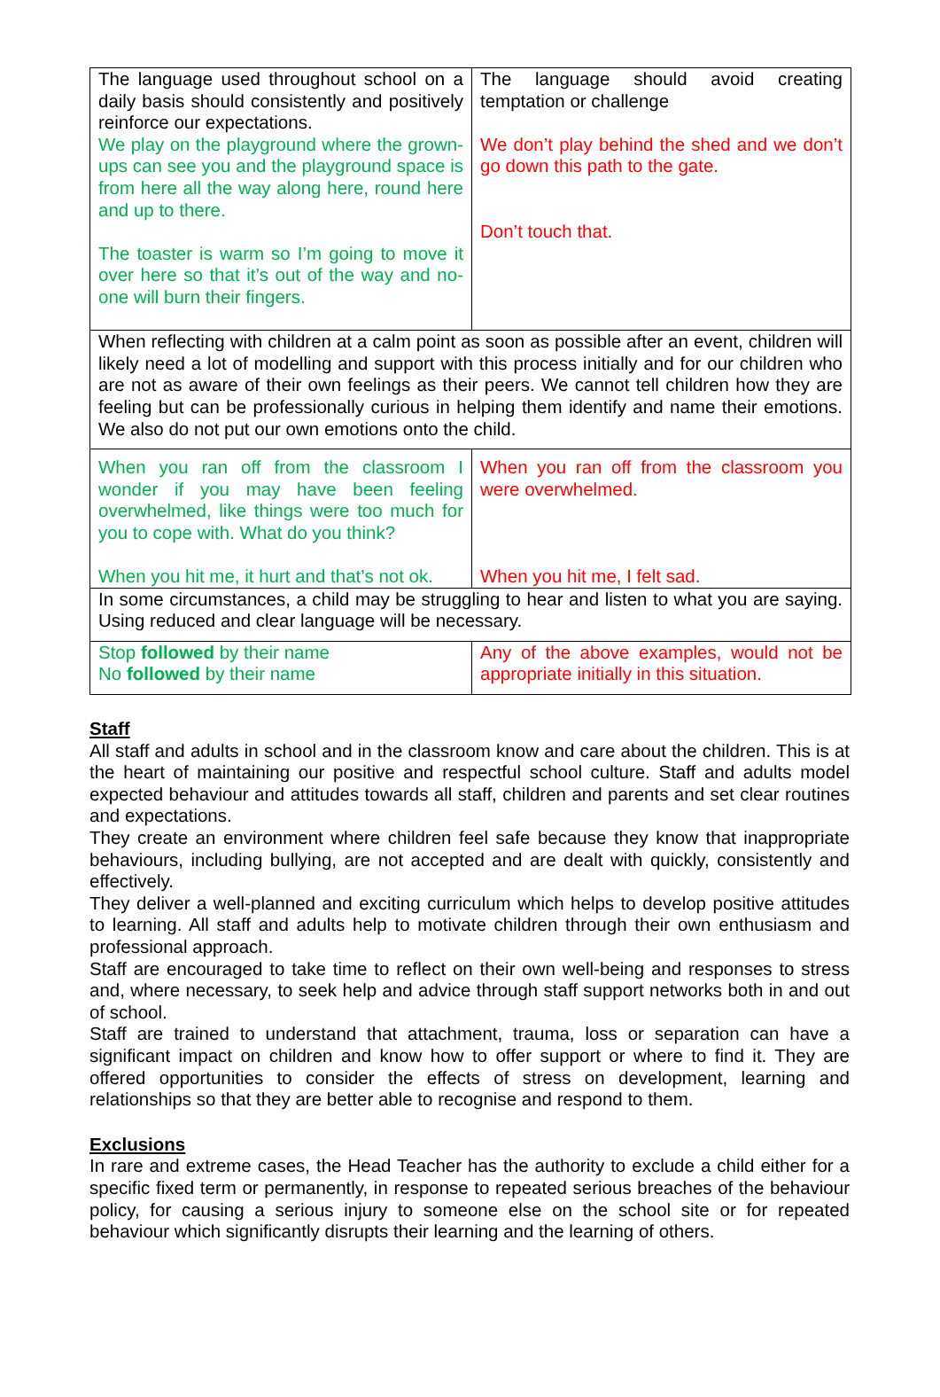| The language used throughout school on a daily basis should consistently and positively reinforce our expectations. We play on the playground where the grown-ups can see you and the playground space is from here all the way along here, round here and up to there. The toaster is warm so I’m going to move it over here so that it’s out of the way and no-one will burn their fingers. | The language should avoid creating temptation or challenge We don’t play behind the shed and we don’t go down this path to the gate. Don’t touch that. |
| When reflecting with children at a calm point as soon as possible after an event, children will likely need a lot of modelling and support with this process initially and for our children who are not as aware of their own feelings as their peers. We cannot tell children how they are feeling but can be professionally curious in helping them identify and name their emotions. We also do not put our own emotions onto the child. | |
| When you ran off from the classroom I wonder if you may have been feeling overwhelmed, like things were too much for you to cope with. What do you think? When you hit me, it hurt and that’s not ok. | When you ran off from the classroom you were overwhelmed. When you hit me, I felt sad. |
| In some circumstances, a child may be struggling to hear and listen to what you are saying. Using reduced and clear language will be necessary. | |
| Stop followed by their name No followed by their name | Any of the above examples, would not be appropriate initially in this situation. |
Staff
All staff and adults in school and in the classroom know and care about the children. This is at the heart of maintaining our positive and respectful school culture. Staff and adults model expected behaviour and attitudes towards all staff, children and parents and set clear routines and expectations.
They create an environment where children feel safe because they know that inappropriate behaviours, including bullying, are not accepted and are dealt with quickly, consistently and effectively.
They deliver a well-planned and exciting curriculum which helps to develop positive attitudes to learning. All staff and adults help to motivate children through their own enthusiasm and professional approach.
Staff are encouraged to take time to reflect on their own well-being and responses to stress and, where necessary, to seek help and advice through staff support networks both in and out of school.
Staff are trained to understand that attachment, trauma, loss or separation can have a significant impact on children and know how to offer support or where to find it. They are offered opportunities to consider the effects of stress on development, learning and relationships so that they are better able to recognise and respond to them.
Exclusions
In rare and extreme cases, the Head Teacher has the authority to exclude a child either for a specific fixed term or permanently, in response to repeated serious breaches of the behaviour policy, for causing a serious injury to someone else on the school site or for repeated behaviour which significantly disrupts their learning and the learning of others.